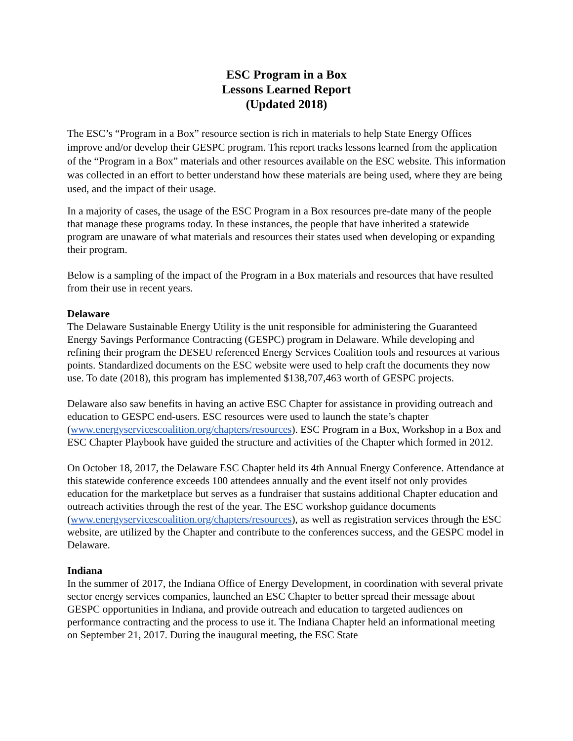ESC Program in a Box
Lessons Learned Report
(Updated 2018)
The ESC’s “Program in a Box” resource section is rich in materials to help State Energy Offices improve and/or develop their GESPC program. This report tracks lessons learned from the application of the “Program in a Box” materials and other resources available on the ESC website. This information was collected in an effort to better understand how these materials are being used, where they are being used, and the impact of their usage.
In a majority of cases, the usage of the ESC Program in a Box resources pre-date many of the people that manage these programs today. In these instances, the people that have inherited a statewide program are unaware of what materials and resources their states used when developing or expanding their program.
Below is a sampling of the impact of the Program in a Box materials and resources that have resulted from their use in recent years.
Delaware
The Delaware Sustainable Energy Utility is the unit responsible for administering the Guaranteed Energy Savings Performance Contracting (GESPC) program in Delaware. While developing and refining their program the DESEU referenced Energy Services Coalition tools and resources at various points. Standardized documents on the ESC website were used to help craft the documents they now use. To date (2018), this program has implemented $138,707,463 worth of GESPC projects.
Delaware also saw benefits in having an active ESC Chapter for assistance in providing outreach and education to GESPC end-users. ESC resources were used to launch the state’s chapter (www.energyservicescoalition.org/chapters/resources). ESC Program in a Box, Workshop in a Box and ESC Chapter Playbook have guided the structure and activities of the Chapter which formed in 2012.
On October 18, 2017, the Delaware ESC Chapter held its 4th Annual Energy Conference. Attendance at this statewide conference exceeds 100 attendees annually and the event itself not only provides education for the marketplace but serves as a fundraiser that sustains additional Chapter education and outreach activities through the rest of the year. The ESC workshop guidance documents (www.energyservicescoalition.org/chapters/resources), as well as registration services through the ESC website, are utilized by the Chapter and contribute to the conferences success, and the GESPC model in Delaware.
Indiana
In the summer of 2017, the Indiana Office of Energy Development, in coordination with several private sector energy services companies, launched an ESC Chapter to better spread their message about GESPC opportunities in Indiana, and provide outreach and education to targeted audiences on performance contracting and the process to use it. The Indiana Chapter held an informational meeting on September 21, 2017. During the inaugural meeting, the ESC State